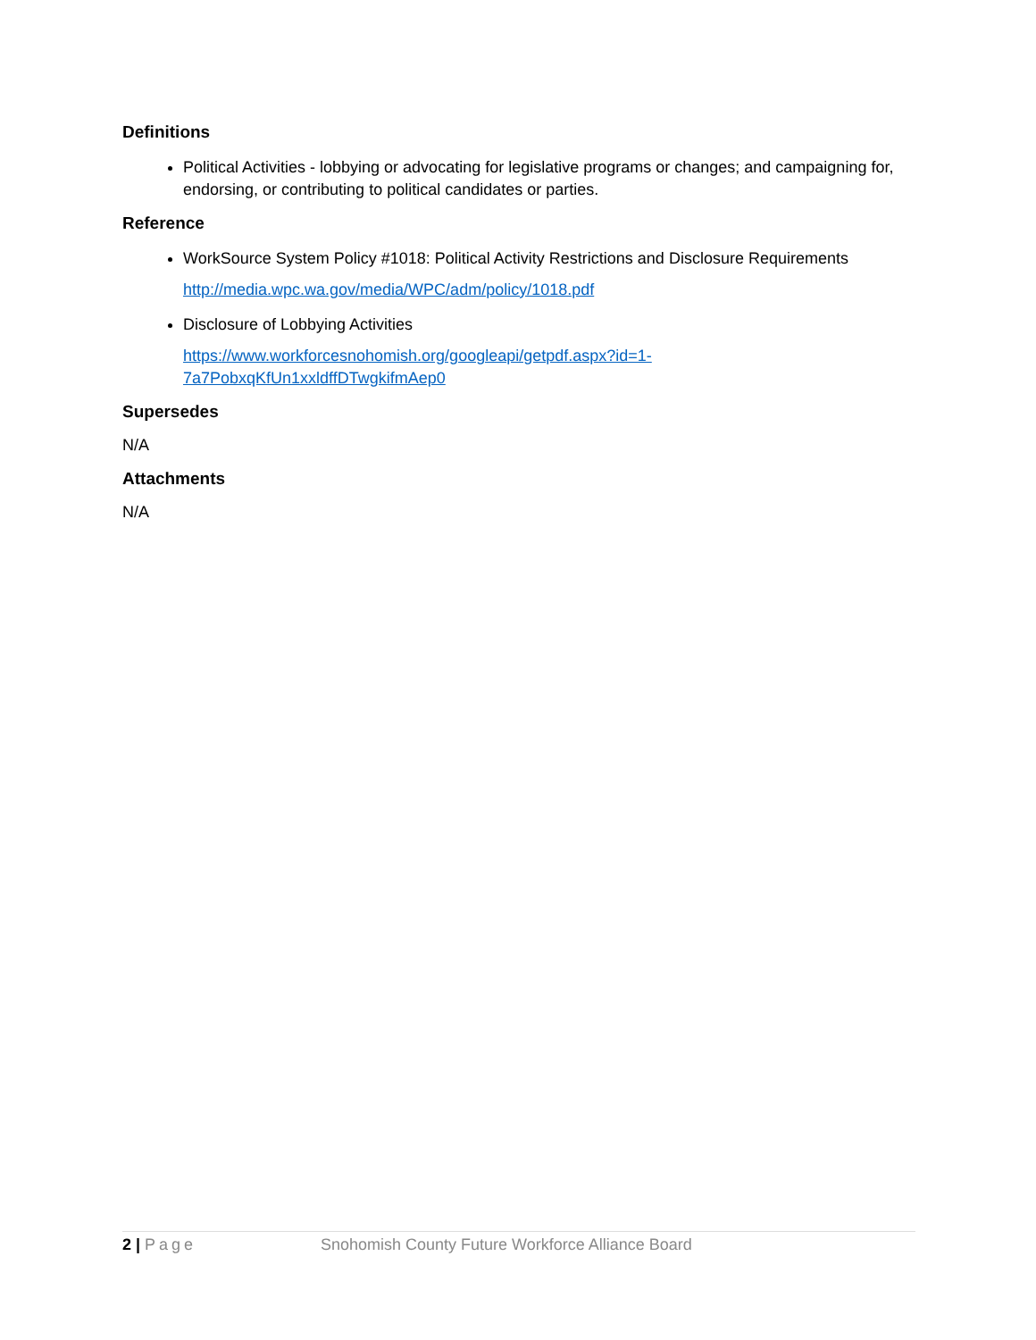Definitions
Political Activities - lobbying or advocating for legislative programs or changes; and campaigning for, endorsing, or contributing to political candidates or parties.
Reference
WorkSource System Policy #1018: Political Activity Restrictions and Disclosure Requirements
http://media.wpc.wa.gov/media/WPC/adm/policy/1018.pdf
Disclosure of Lobbying Activities
https://www.workforcesnohomish.org/googleapi/getpdf.aspx?id=1-
7a7PobxqKfUn1xxldffDTwgkifmAep0
Supersedes
N/A
Attachments
N/A
2 | Page Snohomish County Future Workforce Alliance Board